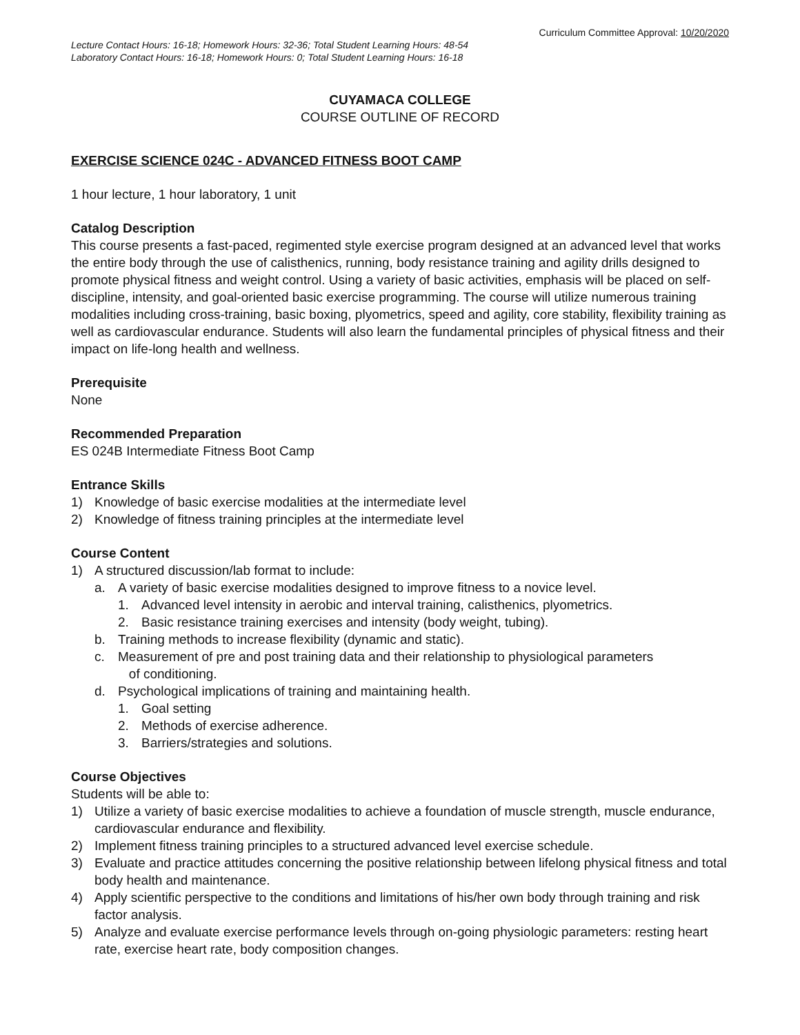Curriculum Committee Approval: 10/20/2020
Lecture Contact Hours: 16-18; Homework Hours: 32-36; Total Student Learning Hours: 48-54
Laboratory Contact Hours: 16-18; Homework Hours: 0; Total Student Learning Hours: 16-18
CUYAMACA COLLEGE
COURSE OUTLINE OF RECORD
EXERCISE SCIENCE 024C - ADVANCED FITNESS BOOT CAMP
1 hour lecture, 1 hour laboratory, 1 unit
Catalog Description
This course presents a fast-paced, regimented style exercise program designed at an advanced level that works the entire body through the use of calisthenics, running, body resistance training and agility drills designed to promote physical fitness and weight control. Using a variety of basic activities, emphasis will be placed on self-discipline, intensity, and goal-oriented basic exercise programming. The course will utilize numerous training modalities including cross-training, basic boxing, plyometrics, speed and agility, core stability, flexibility training as well as cardiovascular endurance. Students will also learn the fundamental principles of physical fitness and their impact on life-long health and wellness.
Prerequisite
None
Recommended Preparation
ES 024B Intermediate Fitness Boot Camp
Entrance Skills
1) Knowledge of basic exercise modalities at the intermediate level
2) Knowledge of fitness training principles at the intermediate level
Course Content
1) A structured discussion/lab format to include:
a. A variety of basic exercise modalities designed to improve fitness to a novice level.
1. Advanced level intensity in aerobic and interval training, calisthenics, plyometrics.
2. Basic resistance training exercises and intensity (body weight, tubing).
b. Training methods to increase flexibility (dynamic and static).
c. Measurement of pre and post training data and their relationship to physiological parameters
of conditioning.
d. Psychological implications of training and maintaining health.
1. Goal setting
2. Methods of exercise adherence.
3. Barriers/strategies and solutions.
Course Objectives
Students will be able to:
1) Utilize a variety of basic exercise modalities to achieve a foundation of muscle strength, muscle endurance, cardiovascular endurance and flexibility.
2) Implement fitness training principles to a structured advanced level exercise schedule.
3) Evaluate and practice attitudes concerning the positive relationship between lifelong physical fitness and total body health and maintenance.
4) Apply scientific perspective to the conditions and limitations of his/her own body through training and risk factor analysis.
5) Analyze and evaluate exercise performance levels through on-going physiologic parameters: resting heart rate, exercise heart rate, body composition changes.